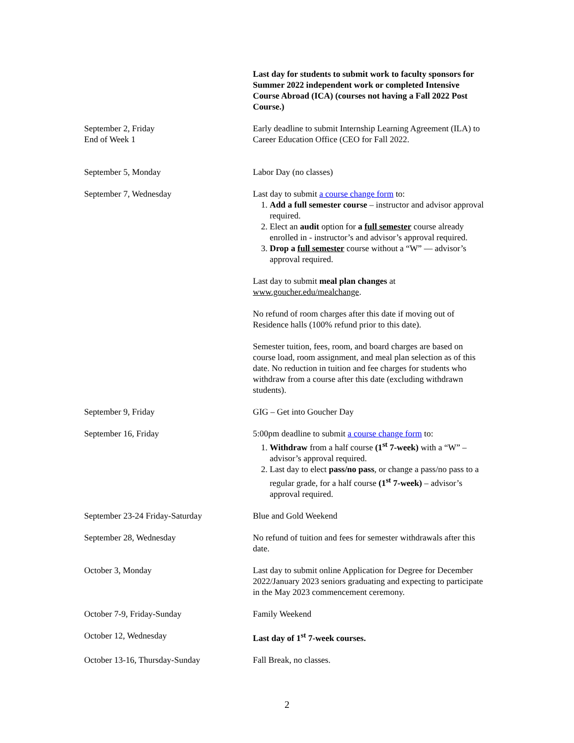| | Last day for students to submit work to faculty sponsors for Summer 2022 independent work or completed Intensive Course Abroad (ICA) (courses not having a Fall 2022 Post Course.) |
| September 2, Friday End of Week 1 | Early deadline to submit Internship Learning Agreement (ILA) to Career Education Office (CEO for Fall 2022. |
| September 5, Monday | Labor Day (no classes) |
| September 7, Wednesday | Last day to submit a course change form to: 1. Add a full semester course – instructor and advisor approval required. 2. Elect an audit option for a full semester course already enrolled in - instructor’s and advisor’s approval required. 3. Drop a full semester course without a “W” — advisor’s approval required. Last day to submit meal plan changes at www.goucher.edu/mealchange . No refund of room charges after this date if moving out of Residence halls (100% refund prior to this date). Semester tuition, fees, room, and board charges are based on course load, room assignment, and meal plan selection as of this date. No reduction in tuition and fee charges for students who withdraw from a course after this date (excluding withdrawn students). |
| September 9, Friday | GIG – Get into Goucher Day |
| September 16, Friday | 5:00pm deadline to submit a course change form to: 1. Withdraw from a half course (1<sup>st</sup> 7-week) with a “W” – advisor’s approval required. 2. Last day to elect pass/no pass , or change a pass/no pass to a regular grade, for a half course (1<sup>st</sup> 7-week) – advisor’s approval required. |
| September 23-24 Friday-Saturday | Blue and Gold Weekend |
| September 28, Wednesday | No refund of tuition and fees for semester withdrawals after this date. |
| October 3, Monday | Last day to submit online Application for Degree for December 2022/January 2023 seniors graduating and expecting to participate in the May 2023 commencement ceremony. |
| October 7-9, Friday-Sunday | Family Weekend |
| October 12, Wednesday | Last day of 1<sup>st</sup> 7-week courses. |
| October 13-16, Thursday-Sunday | Fall Break, no classes. |
2